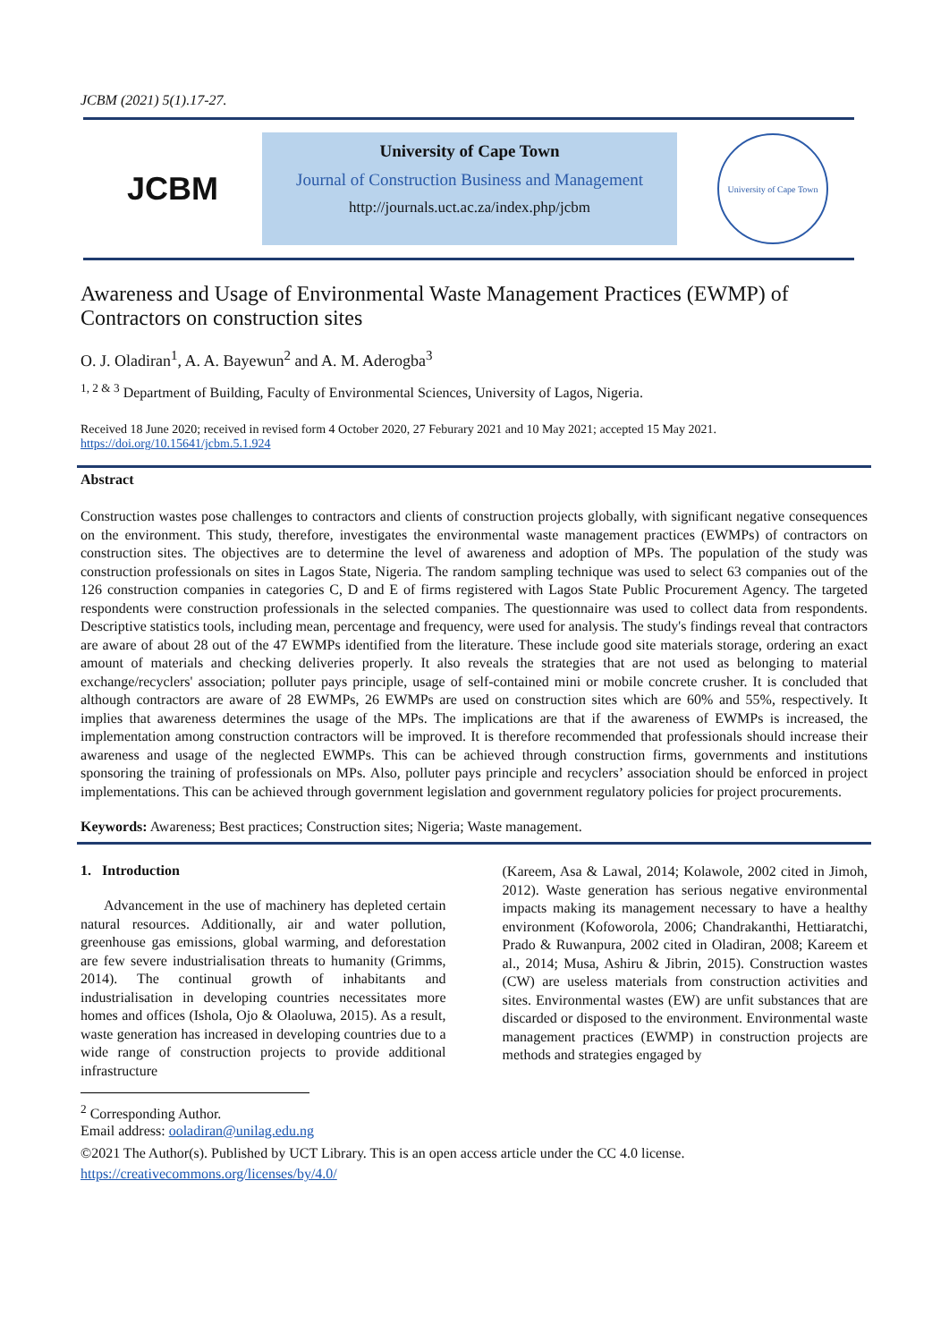JCBM (2021) 5(1).17-27.
JCBM
University of Cape Town
Journal of Construction Business and Management
http://journals.uct.ac.za/index.php/jcbm
University of Cape Town
Awareness and Usage of Environmental Waste Management Practices (EWMP) of Contractors on construction sites
O. J. Oladiran<sup>1</sup>, A. A. Bayewun<sup>2</sup> and A. M. Aderogba<sup>3</sup>
<sup>1, 2 & 3</sup> Department of Building, Faculty of Environmental Sciences, University of Lagos, Nigeria.
Received 18 June 2020; received in revised form 4 October 2020, 27 Feburary 2021 and 10 May 2021; accepted 15 May 2021.
https://doi.org/10.15641/jcbm.5.1.924
Abstract
Construction wastes pose challenges to contractors and clients of construction projects globally, with significant negative consequences on the environment. This study, therefore, investigates the environmental waste management practices (EWMPs) of contractors on construction sites. The objectives are to determine the level of awareness and adoption of MPs. The population of the study was construction professionals on sites in Lagos State, Nigeria. The random sampling technique was used to select 63 companies out of the 126 construction companies in categories C, D and E of firms registered with Lagos State Public Procurement Agency. The targeted respondents were construction professionals in the selected companies. The questionnaire was used to collect data from respondents. Descriptive statistics tools, including mean, percentage and frequency, were used for analysis. The study's findings reveal that contractors are aware of about 28 out of the 47 EWMPs identified from the literature. These include good site materials storage, ordering an exact amount of materials and checking deliveries properly. It also reveals the strategies that are not used as belonging to material exchange/recyclers' association; polluter pays principle, usage of self-contained mini or mobile concrete crusher. It is concluded that although contractors are aware of 28 EWMPs, 26 EWMPs are used on construction sites which are 60% and 55%, respectively. It implies that awareness determines the usage of the MPs. The implications are that if the awareness of EWMPs is increased, the implementation among construction contractors will be improved. It is therefore recommended that professionals should increase their awareness and usage of the neglected EWMPs. This can be achieved through construction firms, governments and institutions sponsoring the training of professionals on MPs. Also, polluter pays principle and recyclers’ association should be enforced in project implementations. This can be achieved through government legislation and government regulatory policies for project procurements.
Keywords: Awareness; Best practices; Construction sites; Nigeria; Waste management.
1. Introduction
Advancement in the use of machinery has depleted certain natural resources. Additionally, air and water pollution, greenhouse gas emissions, global warming, and deforestation are few severe industrialisation threats to humanity (Grimms, 2014). The continual growth of inhabitants and industrialisation in developing countries necessitates more homes and offices (Ishola, Ojo & Olaoluwa, 2015). As a result, waste generation has increased in developing countries due to a wide range of construction projects to provide additional infrastructure
(Kareem, Asa & Lawal, 2014; Kolawole, 2002 cited in Jimoh, 2012). Waste generation has serious negative environmental impacts making its management necessary to have a healthy environment (Kofoworola, 2006; Chandrakanthi, Hettiaratchi, Prado & Ruwanpura, 2002 cited in Oladiran, 2008; Kareem et al., 2014; Musa, Ashiru & Jibrin, 2015). Construction wastes (CW) are useless materials from construction activities and sites. Environmental wastes (EW) are unfit substances that are discarded or disposed to the environment. Environmental waste management practices (EWMP) in construction projects are methods and strategies engaged by
<sup>2</sup> Corresponding Author.
Email address: ooladiran@unilag.edu.ng
©2021 The Author(s). Published by UCT Library. This is an open access article under the CC 4.0 license.
https://creativecommons.org/licenses/by/4.0/